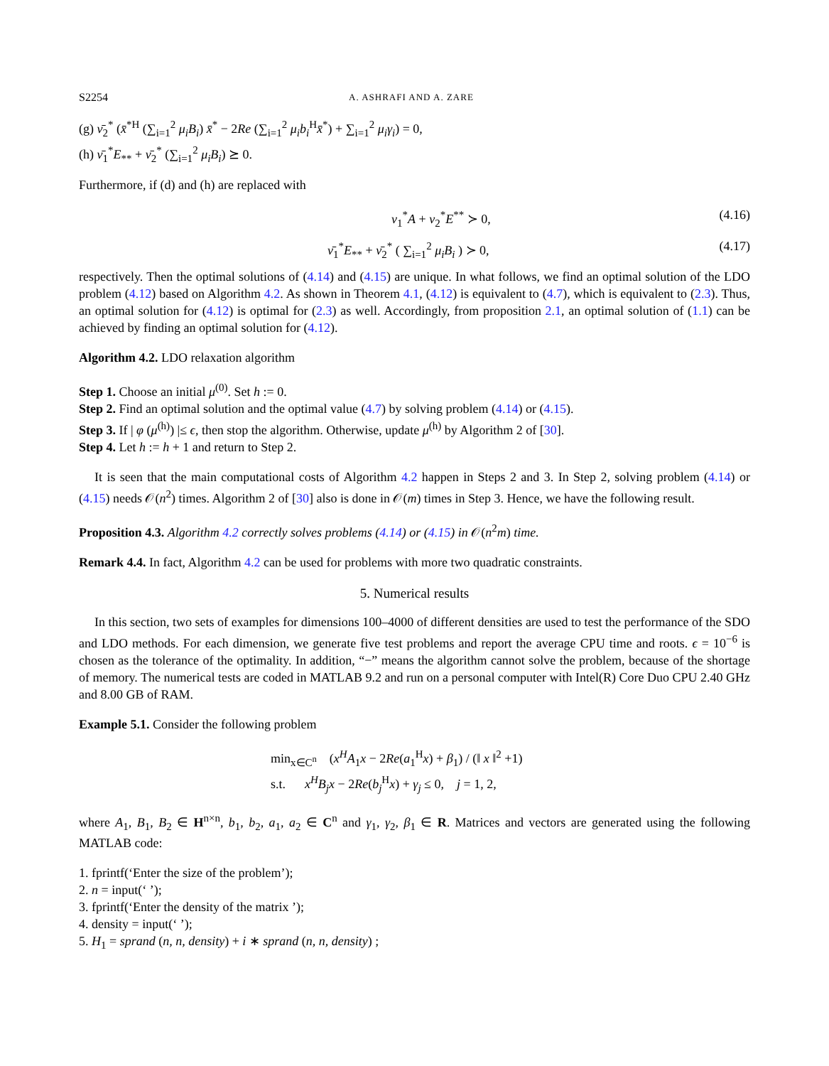S2254 A. ASHRAFI AND A. ZARE
(g) ν̄<sub>2</sub><sup>*</sup> (x̄<sup>*H</sup> (∑<sub>i=1</sub><sup>2</sup> μ<sub>i</sub>B<sub>i</sub>) x̄<sup>*</sup> − 2Re (∑<sub>i=1</sub><sup>2</sup> μ<sub>i</sub>b<sub>i</sub><sup>H</sup>x̄<sup>*</sup>) + ∑<sub>i=1</sub><sup>2</sup> μ<sub>i</sub>γ<sub>i</sub>) = 0,
(h) ν̄<sub>1</sub><sup>*</sup>E<sub>**</sub> + ν̄<sub>2</sub><sup>*</sup> (∑<sub>i=1</sub><sup>2</sup> μ<sub>i</sub>B<sub>i</sub>) ⪰ 0.
Furthermore, if (d) and (h) are replaced with
ν<sub>1</sub><sup>*</sup>A + ν<sub>2</sub><sup>*</sup>E<sup>**</sup> ≻ 0, (4.16)
ν̄<sub>1</sub><sup>*</sup>E<sub>**</sub> + ν̄<sub>2</sub><sup>*</sup> ( ∑<sub>i=1</sub><sup>2</sup> μ<sub>i</sub>B<sub>i</sub> ) ≻ 0, (4.17)
respectively. Then the optimal solutions of (4.14) and (4.15) are unique. In what follows, we find an optimal solution of the LDO problem (4.12) based on Algorithm 4.2. As shown in Theorem 4.1, (4.12) is equivalent to (4.7), which is equivalent to (2.3). Thus, an optimal solution for (4.12) is optimal for (2.3) as well. Accordingly, from proposition 2.1, an optimal solution of (1.1) can be achieved by finding an optimal solution for (4.12).
Algorithm 4.2. LDO relaxation algorithm
Step 1. Choose an initial μ<sup>(0)</sup>. Set h := 0.
Step 2. Find an optimal solution and the optimal value (4.7) by solving problem (4.14) or (4.15).
Step 3. If | φ (μ<sup>(h)</sup>) |≤ ϵ, then stop the algorithm. Otherwise, update μ<sup>(h)</sup> by Algorithm 2 of [30].
Step 4. Let h := h + 1 and return to Step 2.
It is seen that the main computational costs of Algorithm 4.2 happen in Steps 2 and 3. In Step 2, solving problem (4.14) or (4.15) needs 𝒪(n<sup>2</sup>) times. Algorithm 2 of [30] also is done in 𝒪(m) times in Step 3. Hence, we have the following result.
Proposition 4.3. Algorithm 4.2 correctly solves problems (4.14) or (4.15) in 𝒪(n<sup>2</sup>m) time.
Remark 4.4. In fact, Algorithm 4.2 can be used for problems with more two quadratic constraints.
5. Numerical results
In this section, two sets of examples for dimensions 100–4000 of different densities are used to test the performance of the SDO and LDO methods. For each dimension, we generate five test problems and report the average CPU time and roots. ϵ = 10<sup>−6</sup> is chosen as the tolerance of the optimality. In addition, “−” means the algorithm cannot solve the problem, because of the shortage of memory. The numerical tests are coded in MATLAB 9.2 and run on a personal computer with Intel(R) Core Duo CPU 2.40 GHz and 8.00 GB of RAM.
Example 5.1. Consider the following problem
min<sub>x∈C<sup>n</sup></sub> (x<sup>H</sup>A<sub>1</sub>x − 2Re(a<sub>1</sub><sup>H</sup>x) + β<sub>1</sub>) / (‖ x ‖<sup>2</sup> +1)
s.t. x<sup>H</sup>B<sub>j</sub>x − 2Re(b<sub>j</sub><sup>H</sup>x) + γ<sub>j</sub> ≤ 0, j = 1, 2,
where A<sub>1</sub>, B<sub>1</sub>, B<sub>2</sub> ∈ H<sup>n×n</sup>, b<sub>1</sub>, b<sub>2</sub>, a<sub>1</sub>, a<sub>2</sub> ∈ C<sup>n</sup> and γ<sub>1</sub>, γ<sub>2</sub>, β<sub>1</sub> ∈ R. Matrices and vectors are generated using the following MATLAB code:
1. fprintf(‘Enter the size of the problem’);
2. n = input(‘ ’);
3. fprintf(‘Enter the density of the matrix ’);
4. density = input(‘ ’);
5. H<sub>1</sub> = sprand (n, n, density) + i ∗ sprand (n, n, density) ;